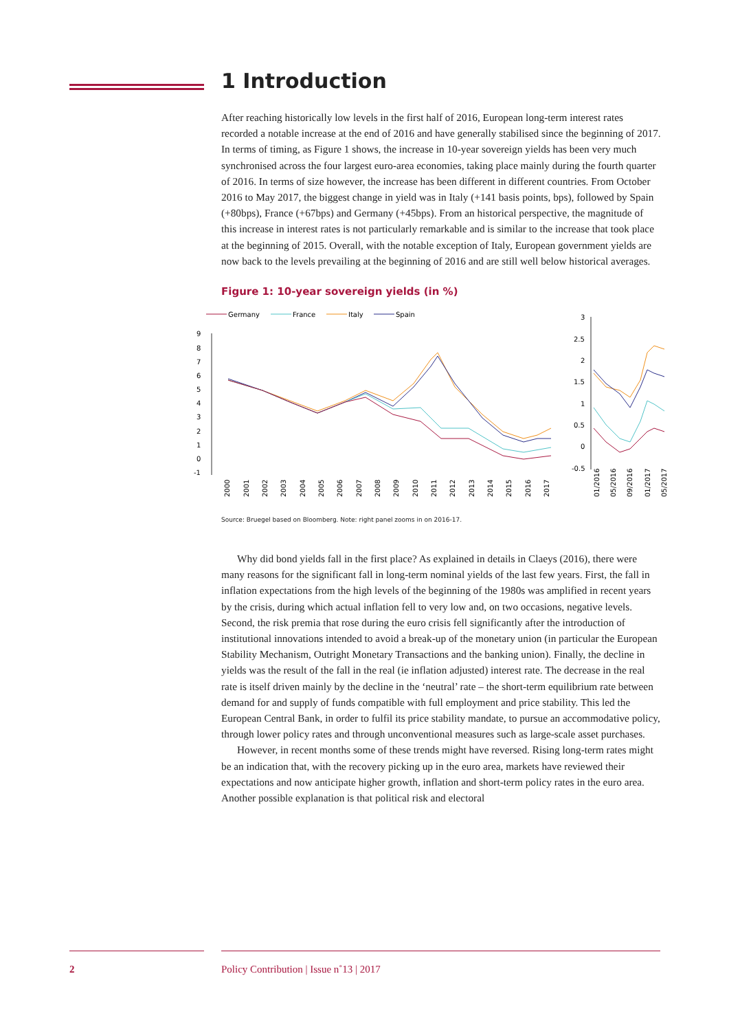1 Introduction
After reaching historically low levels in the first half of 2016, European long-term interest rates recorded a notable increase at the end of 2016 and have generally stabilised since the beginning of 2017. In terms of timing, as Figure 1 shows, the increase in 10-year sovereign yields has been very much synchronised across the four largest euro-area economies, taking place mainly during the fourth quarter of 2016. In terms of size however, the increase has been different in different countries. From October 2016 to May 2017, the biggest change in yield was in Italy (+141 basis points, bps), followed by Spain (+80bps), France (+67bps) and Germany (+45bps). From an historical perspective, the magnitude of this increase in interest rates is not particularly remarkable and is similar to the increase that took place at the beginning of 2015. Overall, with the notable exception of Italy, European government yields are now back to the levels prevailing at the beginning of 2016 and are still well below historical averages.
Figure 1: 10-year sovereign yields (in %)
Germany
France
Italy
Spain
9
8
7
6
5
4
3
2
1
0
-1
2000
2001
2002
2003
2004
2005
2006
2007
2008
2009
2010
2011
2012
2013
2014
2015
2016
2017
01/2016
05/2016
09/2016
01/2017
05/2017
3
2.5
2
1.5
1
0.5
0
-0.5
Source: Bruegel based on Bloomberg. Note: right panel zooms in on 2016-17.
Why did bond yields fall in the first place? As explained in details in Claeys (2016), there were many reasons for the significant fall in long-term nominal yields of the last few years. First, the fall in inflation expectations from the high levels of the beginning of the 1980s was amplified in recent years by the crisis, during which actual inflation fell to very low and, on two occasions, negative levels. Second, the risk premia that rose during the euro crisis fell significantly after the introduction of institutional innovations intended to avoid a break-up of the monetary union (in particular the European Stability Mechanism, Outright Monetary Transactions and the banking union). Finally, the decline in yields was the result of the fall in the real (ie inflation adjusted) interest rate. The decrease in the real rate is itself driven mainly by the decline in the ‘neutral’ rate – the short-term equilibrium rate between demand for and supply of funds compatible with full employment and price stability. This led the European Central Bank, in order to fulfil its price stability mandate, to pursue an accommodative policy, through lower policy rates and through unconventional measures such as large-scale asset purchases.
However, in recent months some of these trends might have reversed. Rising long-term rates might be an indication that, with the recovery picking up in the euro area, markets have reviewed their expectations and now anticipate higher growth, inflation and short-term policy rates in the euro area. Another possible explanation is that political risk and electoral
2 Policy Contribution | Issue n˚13 | 2017